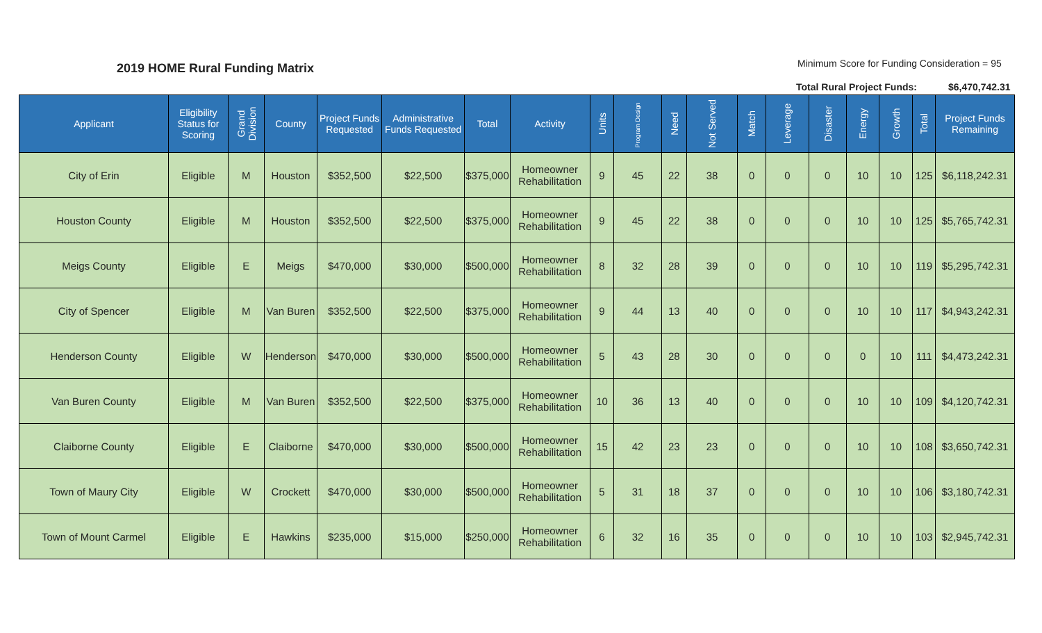2019 HOME Rural Funding Matrix
Minimum Score for Funding Consideration = 95
Total Rural Project Funds: $6,470,742.31
| Applicant | Eligibility Status for Scoring | Grand Division | County | Project Funds Requested | Administrative Funds Requested | Total | Activity | Units | Program Design | Need | Not Served | Match | Leverage | Disaster | Energy | Growth | Total | Project Funds Remaining |
| --- | --- | --- | --- | --- | --- | --- | --- | --- | --- | --- | --- | --- | --- | --- | --- | --- | --- | --- |
| City of Erin | Eligible | M | Houston | $352,500 | $22,500 | $375,000 | Homeowner Rehabilitation | 9 | 45 | 22 | 38 | 0 | 0 | 0 | 10 | 10 | 125 | $6,118,242.31 |
| Houston County | Eligible | M | Houston | $352,500 | $22,500 | $375,000 | Homeowner Rehabilitation | 9 | 45 | 22 | 38 | 0 | 0 | 0 | 10 | 10 | 125 | $5,765,742.31 |
| Meigs County | Eligible | E | Meigs | $470,000 | $30,000 | $500,000 | Homeowner Rehabilitation | 8 | 32 | 28 | 39 | 0 | 0 | 0 | 10 | 10 | 119 | $5,295,742.31 |
| City of Spencer | Eligible | M | Van Buren | $352,500 | $22,500 | $375,000 | Homeowner Rehabilitation | 9 | 44 | 13 | 40 | 0 | 0 | 0 | 10 | 10 | 117 | $4,943,242.31 |
| Henderson County | Eligible | W | Henderson | $470,000 | $30,000 | $500,000 | Homeowner Rehabilitation | 5 | 43 | 28 | 30 | 0 | 0 | 0 | 0 | 10 | 111 | $4,473,242.31 |
| Van Buren County | Eligible | M | Van Buren | $352,500 | $22,500 | $375,000 | Homeowner Rehabilitation | 10 | 36 | 13 | 40 | 0 | 0 | 0 | 10 | 10 | 109 | $4,120,742.31 |
| Claiborne County | Eligible | E | Claiborne | $470,000 | $30,000 | $500,000 | Homeowner Rehabilitation | 15 | 42 | 23 | 23 | 0 | 0 | 0 | 10 | 10 | 108 | $3,650,742.31 |
| Town of Maury City | Eligible | W | Crockett | $470,000 | $30,000 | $500,000 | Homeowner Rehabilitation | 5 | 31 | 18 | 37 | 0 | 0 | 0 | 10 | 10 | 106 | $3,180,742.31 |
| Town of Mount Carmel | Eligible | E | Hawkins | $235,000 | $15,000 | $250,000 | Homeowner Rehabilitation | 6 | 32 | 16 | 35 | 0 | 0 | 0 | 10 | 10 | 103 | $2,945,742.31 |